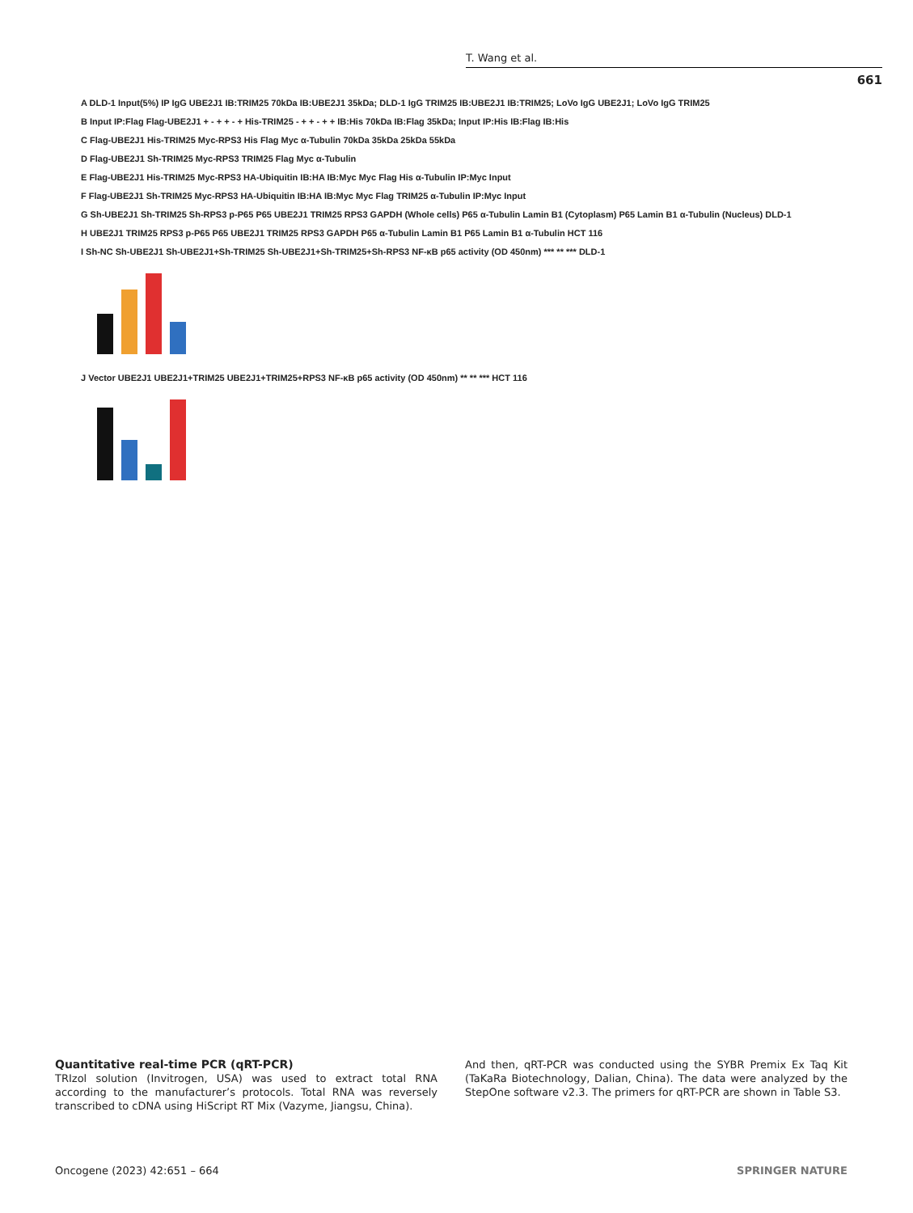T. Wang et al.
661
A DLD-1 Input(5%) IP IgG UBE2J1 IB:TRIM25 70kDa IB:UBE2J1 35kDa; DLD-1 IgG TRIM25 IB:UBE2J1 IB:TRIM25; LoVo IgG UBE2J1; LoVo IgG TRIM25
B Input IP:Flag Flag-UBE2J1 + - + + - + His-TRIM25 - + + - + + IB:His 70kDa IB:Flag 35kDa; Input IP:His IB:Flag IB:His
C Flag-UBE2J1 His-TRIM25 Myc-RPS3 His Flag Myc α-Tubulin 70kDa 35kDa 25kDa 55kDa
D Flag-UBE2J1 Sh-TRIM25 Myc-RPS3 TRIM25 Flag Myc α-Tubulin
E Flag-UBE2J1 His-TRIM25 Myc-RPS3 HA-Ubiquitin IB:HA IB:Myc Myc Flag His α-Tubulin IP:Myc Input
F Flag-UBE2J1 Sh-TRIM25 Myc-RPS3 HA-Ubiquitin IB:HA IB:Myc Myc Flag TRIM25 α-Tubulin IP:Myc Input
G Sh-UBE2J1 Sh-TRIM25 Sh-RPS3 p-P65 P65 UBE2J1 TRIM25 RPS3 GAPDH (Whole cells) P65 α-Tubulin Lamin B1 (Cytoplasm) P65 Lamin B1 α-Tubulin (Nucleus) DLD-1
H UBE2J1 TRIM25 RPS3 p-P65 P65 UBE2J1 TRIM25 RPS3 GAPDH P65 α-Tubulin Lamin B1 P65 Lamin B1 α-Tubulin HCT 116
I Sh-NC Sh-UBE2J1 Sh-UBE2J1+Sh-TRIM25 Sh-UBE2J1+Sh-TRIM25+Sh-RPS3 NF-κB p65 activity (OD 450nm) *** ** *** DLD-1
J Vector UBE2J1 UBE2J1+TRIM25 UBE2J1+TRIM25+RPS3 NF-κB p65 activity (OD 450nm) ** ** *** HCT 116
Quantitative real-time PCR (qRT-PCR)
TRIzol solution (Invitrogen, USA) was used to extract total RNA according to the manufacturer’s protocols. Total RNA was reversely transcribed to cDNA using HiScript RT Mix (Vazyme, Jiangsu, China).
And then, qRT-PCR was conducted using the SYBR Premix Ex Taq Kit (TaKaRa Biotechnology, Dalian, China). The data were analyzed by the StepOne software v2.3. The primers for qRT-PCR are shown in Table S3.
Oncogene (2023) 42:651 – 664 SPRINGER NATURE